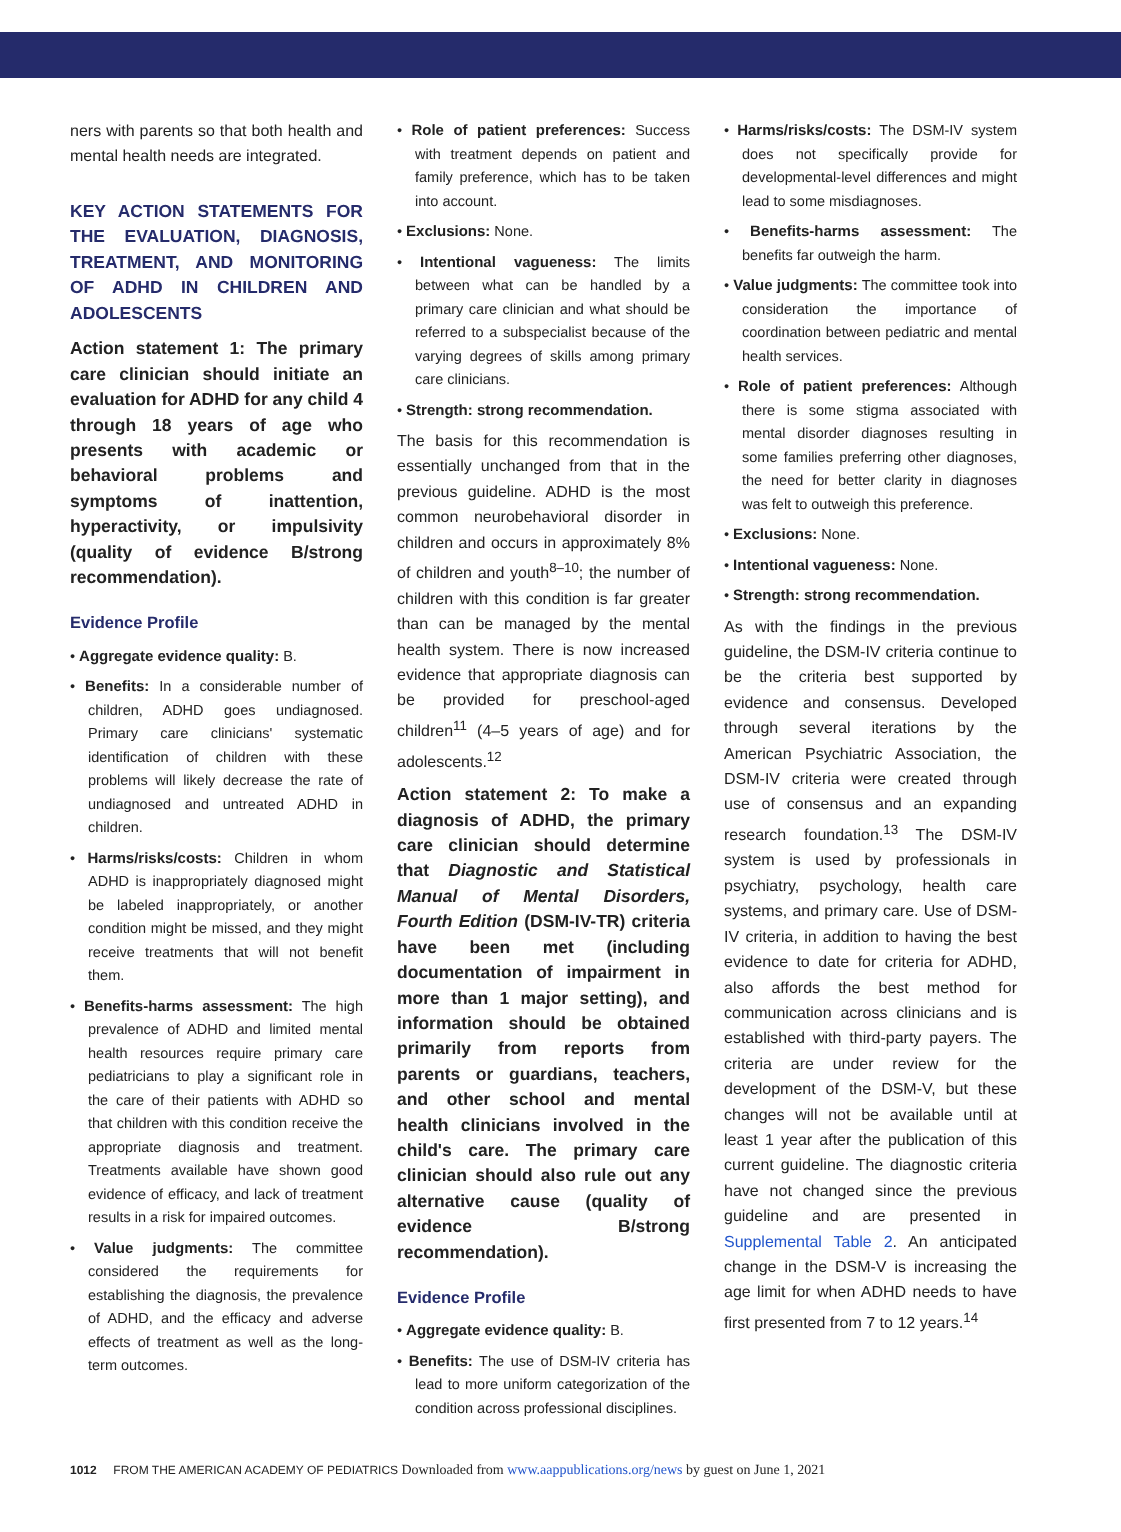ners with parents so that both health and mental health needs are integrated.
KEY ACTION STATEMENTS FOR THE EVALUATION, DIAGNOSIS, TREATMENT, AND MONITORING OF ADHD IN CHILDREN AND ADOLESCENTS
Action statement 1: The primary care clinician should initiate an evaluation for ADHD for any child 4 through 18 years of age who presents with academic or behavioral problems and symptoms of inattention, hyperactivity, or impulsivity (quality of evidence B/strong recommendation).
Evidence Profile
• Aggregate evidence quality: B.
• Benefits: In a considerable number of children, ADHD goes undiagnosed. Primary care clinicians' systematic identification of children with these problems will likely decrease the rate of undiagnosed and untreated ADHD in children.
• Harms/risks/costs: Children in whom ADHD is inappropriately diagnosed might be labeled inappropriately, or another condition might be missed, and they might receive treatments that will not benefit them.
• Benefits-harms assessment: The high prevalence of ADHD and limited mental health resources require primary care pediatricians to play a significant role in the care of their patients with ADHD so that children with this condition receive the appropriate diagnosis and treatment. Treatments available have shown good evidence of efficacy, and lack of treatment results in a risk for impaired outcomes.
• Value judgments: The committee considered the requirements for establishing the diagnosis, the prevalence of ADHD, and the efficacy and adverse effects of treatment as well as the long-term outcomes.
• Role of patient preferences: Success with treatment depends on patient and family preference, which has to be taken into account.
• Exclusions: None.
• Intentional vagueness: The limits between what can be handled by a primary care clinician and what should be referred to a subspecialist because of the varying degrees of skills among primary care clinicians.
• Strength: strong recommendation.
The basis for this recommendation is essentially unchanged from that in the previous guideline. ADHD is the most common neurobehavioral disorder in children and occurs in approximately 8% of children and youth<sup>8–10</sup>; the number of children with this condition is far greater than can be managed by the mental health system. There is now increased evidence that appropriate diagnosis can be provided for preschool-aged children<sup>11</sup> (4–5 years of age) and for adolescents.<sup>12</sup>
Action statement 2: To make a diagnosis of ADHD, the primary care clinician should determine that Diagnostic and Statistical Manual of Mental Disorders, Fourth Edition (DSM-IV-TR) criteria have been met (including documentation of impairment in more than 1 major setting), and information should be obtained primarily from reports from parents or guardians, teachers, and other school and mental health clinicians involved in the child's care. The primary care clinician should also rule out any alternative cause (quality of evidence B/strong recommendation).
Evidence Profile
• Aggregate evidence quality: B.
• Benefits: The use of DSM-IV criteria has lead to more uniform categorization of the condition across professional disciplines.
• Harms/risks/costs: The DSM-IV system does not specifically provide for developmental-level differences and might lead to some misdiagnoses.
• Benefits-harms assessment: The benefits far outweigh the harm.
• Value judgments: The committee took into consideration the importance of coordination between pediatric and mental health services.
• Role of patient preferences: Although there is some stigma associated with mental disorder diagnoses resulting in some families preferring other diagnoses, the need for better clarity in diagnoses was felt to outweigh this preference.
• Exclusions: None.
• Intentional vagueness: None.
• Strength: strong recommendation.
As with the findings in the previous guideline, the DSM-IV criteria continue to be the criteria best supported by evidence and consensus. Developed through several iterations by the American Psychiatric Association, the DSM-IV criteria were created through use of consensus and an expanding research foundation.<sup>13</sup> The DSM-IV system is used by professionals in psychiatry, psychology, health care systems, and primary care. Use of DSM-IV criteria, in addition to having the best evidence to date for criteria for ADHD, also affords the best method for communication across clinicians and is established with third-party payers. The criteria are under review for the development of the DSM-V, but these changes will not be available until at least 1 year after the publication of this current guideline. The diagnostic criteria have not changed since the previous guideline and are presented in Supplemental Table 2. An anticipated change in the DSM-V is increasing the age limit for when ADHD needs to have first presented from 7 to 12 years.<sup>14</sup>
1012 FROM THE AMERICAN ACADEMY OF PEDIATRICS Downloaded from www.aappublications.org/news by guest on June 1, 2021